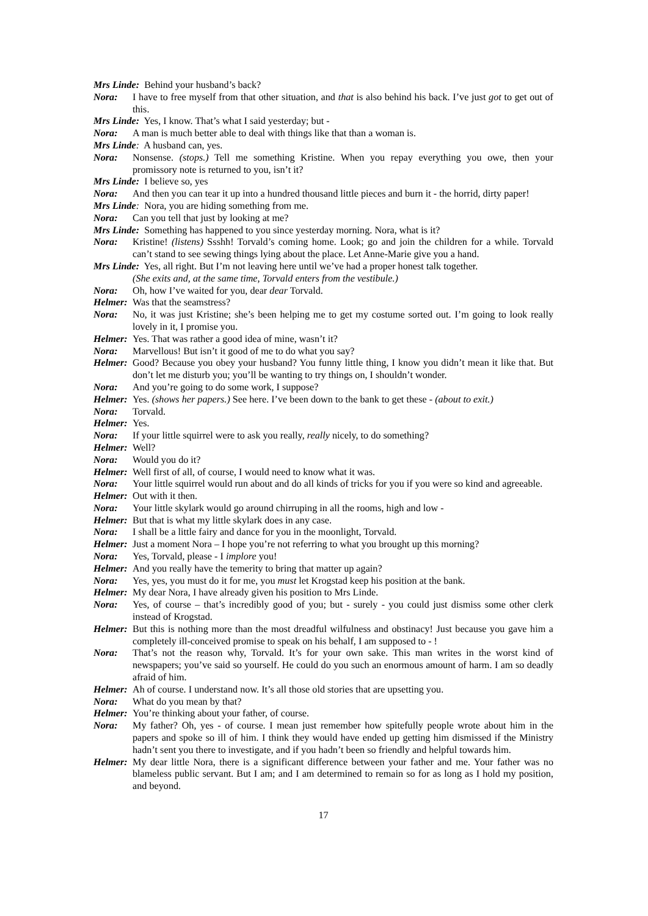Mrs Linde: Behind your husband’s back?
Nora: I have to free myself from that other situation, and that is also behind his back. I’ve just got to get out of this.
Mrs Linde: Yes, I know. That’s what I said yesterday; but -
Nora: A man is much better able to deal with things like that than a woman is.
Mrs Linde: A husband can, yes.
Nora: Nonsense. (stops.) Tell me something Kristine. When you repay everything you owe, then your promissory note is returned to you, isn’t it?
Mrs Linde: I believe so, yes
Nora: And then you can tear it up into a hundred thousand little pieces and burn it - the horrid, dirty paper!
Mrs Linde: Nora, you are hiding something from me.
Nora: Can you tell that just by looking at me?
Mrs Linde: Something has happened to you since yesterday morning. Nora, what is it?
Nora: Kristine! (listens) Ssshh! Torvald’s coming home. Look; go and join the children for a while. Torvald can’t stand to see sewing things lying about the place. Let Anne-Marie give you a hand.
Mrs Linde: Yes, all right. But I’m not leaving here until we’ve had a proper honest talk together.
(She exits and, at the same time, Torvald enters from the vestibule.)
Nora: Oh, how I’ve waited for you, dear dear Torvald.
Helmer: Was that the seamstress?
Nora: No, it was just Kristine; she’s been helping me to get my costume sorted out. I’m going to look really lovely in it, I promise you.
Helmer: Yes. That was rather a good idea of mine, wasn’t it?
Nora: Marvellous! But isn’t it good of me to do what you say?
Helmer: Good? Because you obey your husband? You funny little thing, I know you didn’t mean it like that. But don’t let me disturb you; you’ll be wanting to try things on, I shouldn’t wonder.
Nora: And you’re going to do some work, I suppose?
Helmer: Yes. (shows her papers.) See here. I’ve been down to the bank to get these - (about to exit.)
Nora: Torvald.
Helmer: Yes.
Nora: If your little squirrel were to ask you really, really nicely, to do something?
Helmer: Well?
Nora: Would you do it?
Helmer: Well first of all, of course, I would need to know what it was.
Nora: Your little squirrel would run about and do all kinds of tricks for you if you were so kind and agreeable.
Helmer: Out with it then.
Nora: Your little skylark would go around chirruping in all the rooms, high and low -
Helmer: But that is what my little skylark does in any case.
Nora: I shall be a little fairy and dance for you in the moonlight, Torvald.
Helmer: Just a moment Nora – I hope you’re not referring to what you brought up this morning?
Nora: Yes, Torvald, please - I implore you!
Helmer: And you really have the temerity to bring that matter up again?
Nora: Yes, yes, you must do it for me, you must let Krogstad keep his position at the bank.
Helmer: My dear Nora, I have already given his position to Mrs Linde.
Nora: Yes, of course – that’s incredibly good of you; but - surely - you could just dismiss some other clerk instead of Krogstad.
Helmer: But this is nothing more than the most dreadful wilfulness and obstinacy! Just because you gave him a completely ill-conceived promise to speak on his behalf, I am supposed to - !
Nora: That’s not the reason why, Torvald. It’s for your own sake. This man writes in the worst kind of newspapers; you’ve said so yourself. He could do you such an enormous amount of harm. I am so deadly afraid of him.
Helmer: Ah of course. I understand now. It’s all those old stories that are upsetting you.
Nora: What do you mean by that?
Helmer: You’re thinking about your father, of course.
Nora: My father? Oh, yes - of course. I mean just remember how spitefully people wrote about him in the papers and spoke so ill of him. I think they would have ended up getting him dismissed if the Ministry hadn’t sent you there to investigate, and if you hadn’t been so friendly and helpful towards him.
Helmer: My dear little Nora, there is a significant difference between your father and me. Your father was no blameless public servant. But I am; and I am determined to remain so for as long as I hold my position, and beyond.
17